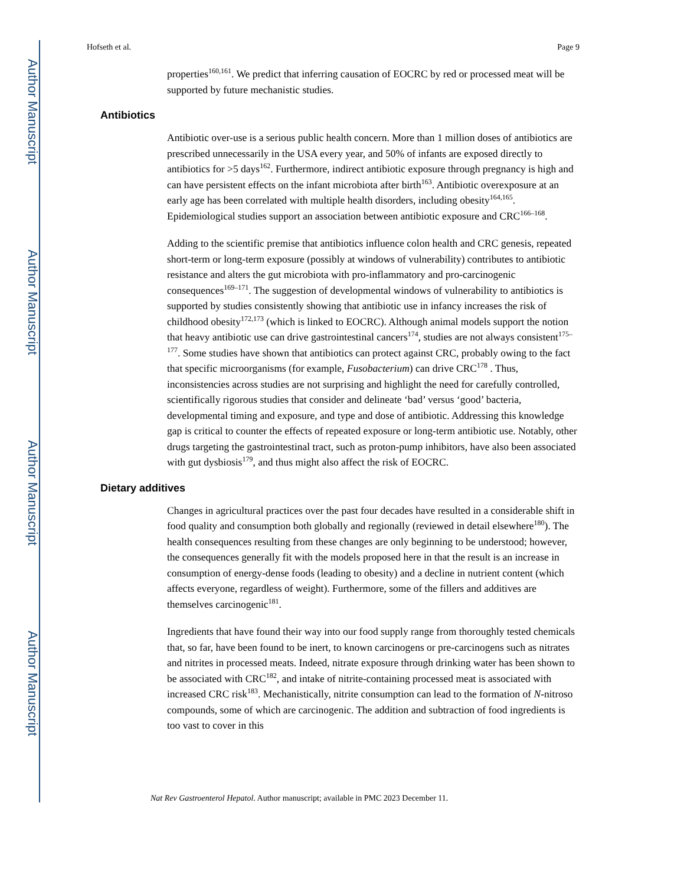Author Manuscript
Author Manuscript
Author Manuscript
Author Manuscript
Hofseth et al. Page 9
properties<sup>160,161</sup>. We predict that inferring causation of EOCRC by red or processed meat will be supported by future mechanistic studies.
Antibiotics
Antibiotic over-use is a serious public health concern. More than 1 million doses of antibiotics are prescribed unnecessarily in the USA every year, and 50% of infants are exposed directly to antibiotics for >5 days<sup>162</sup>. Furthermore, indirect antibiotic exposure through pregnancy is high and can have persistent effects on the infant microbiota after birth<sup>163</sup>. Antibiotic overexposure at an early age has been correlated with multiple health disorders, including obesity<sup>164,165</sup>. Epidemiological studies support an association between antibiotic exposure and CRC<sup>166–168</sup>.
Adding to the scientific premise that antibiotics influence colon health and CRC genesis, repeated short-term or long-term exposure (possibly at windows of vulnerability) contributes to antibiotic resistance and alters the gut microbiota with pro-inflammatory and pro-carcinogenic consequences<sup>169–171</sup>. The suggestion of developmental windows of vulnerability to antibiotics is supported by studies consistently showing that antibiotic use in infancy increases the risk of childhood obesity<sup>172,173</sup> (which is linked to EOCRC). Although animal models support the notion that heavy antibiotic use can drive gastrointestinal cancers<sup>174</sup>, studies are not always consistent<sup>175–177</sup>. Some studies have shown that antibiotics can protect against CRC, probably owing to the fact that specific microorganisms (for example, Fusobacterium) can drive CRC<sup>178</sup> . Thus, inconsistencies across studies are not surprising and highlight the need for carefully controlled, scientifically rigorous studies that consider and delineate ‘bad’ versus ‘good’ bacteria, developmental timing and exposure, and type and dose of antibiotic. Addressing this knowledge gap is critical to counter the effects of repeated exposure or long-term antibiotic use. Notably, other drugs targeting the gastrointestinal tract, such as proton-pump inhibitors, have also been associated with gut dysbiosis<sup>179</sup>, and thus might also affect the risk of EOCRC.
Dietary additives
Changes in agricultural practices over the past four decades have resulted in a considerable shift in food quality and consumption both globally and regionally (reviewed in detail elsewhere<sup>180</sup>). The health consequences resulting from these changes are only beginning to be understood; however, the consequences generally fit with the models proposed here in that the result is an increase in consumption of energy-dense foods (leading to obesity) and a decline in nutrient content (which affects everyone, regardless of weight). Furthermore, some of the fillers and additives are themselves carcinogenic<sup>181</sup>.
Ingredients that have found their way into our food supply range from thoroughly tested chemicals that, so far, have been found to be inert, to known carcinogens or pre-carcinogens such as nitrates and nitrites in processed meats. Indeed, nitrate exposure through drinking water has been shown to be associated with CRC<sup>182</sup>, and intake of nitrite-containing processed meat is associated with increased CRC risk<sup>183</sup>. Mechanistically, nitrite consumption can lead to the formation of N-nitroso compounds, some of which are carcinogenic. The addition and subtraction of food ingredients is too vast to cover in this
Nat Rev Gastroenterol Hepatol. Author manuscript; available in PMC 2023 December 11.